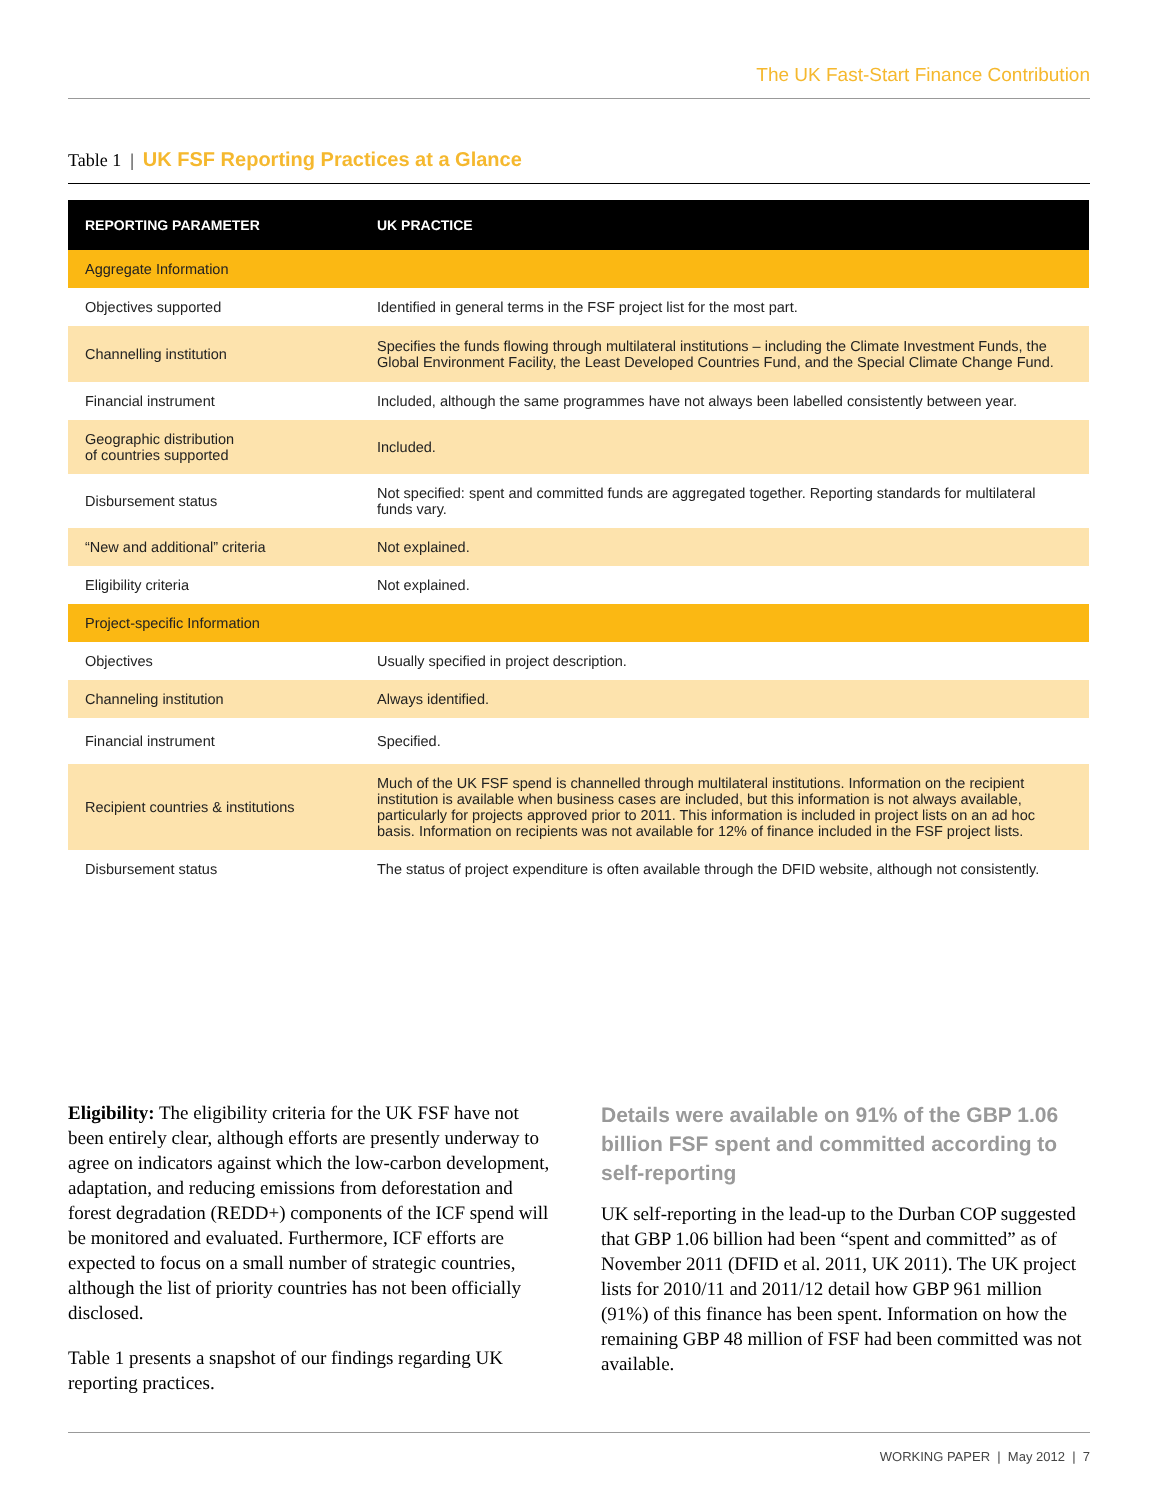The UK Fast-Start Finance Contribution
Table 1 | UK FSF Reporting Practices at a Glance
| REPORTING PARAMETER | UK PRACTICE |
| --- | --- |
| Aggregate Information | |
| Objectives supported | Identified in general terms in the FSF project list for the most part. |
| Channelling institution | Specifies the funds flowing through multilateral institutions – including the Climate Investment Funds, the Global Environment Facility, the Least Developed Countries Fund, and the Special Climate Change Fund. |
| Financial instrument | Included, although the same programmes have not always been labelled consistently between year. |
| Geographic distribution of countries supported | Included. |
| Disbursement status | Not specified: spent and committed funds are aggregated together. Reporting standards for multilateral funds vary. |
| “New and additional” criteria | Not explained. |
| Eligibility criteria | Not explained. |
| Project-specific Information | |
| Objectives | Usually specified in project description. |
| Channeling institution | Always identified. |
| Financial instrument | Specified. |
| Recipient countries & institutions | Much of the UK FSF spend is channelled through multilateral institutions. Information on the recipient institution is available when business cases are included, but this information is not always available, particularly for projects approved prior to 2011. This information is included in project lists on an ad hoc basis. Information on recipients was not available for 12% of finance included in the FSF project lists. |
| Disbursement status | The status of project expenditure is often available through the DFID website, although not consistently. |
Eligibility: The eligibility criteria for the UK FSF have not been entirely clear, although efforts are presently underway to agree on indicators against which the low-carbon development, adaptation, and reducing emissions from deforestation and forest degradation (REDD+) components of the ICF spend will be monitored and evaluated. Furthermore, ICF efforts are expected to focus on a small number of strategic countries, although the list of priority countries has not been officially disclosed.
Table 1 presents a snapshot of our findings regarding UK reporting practices.
Details were available on 91% of the GBP 1.06 billion FSF spent and committed according to self-reporting
UK self-reporting in the lead-up to the Durban COP suggested that GBP 1.06 billion had been “spent and committed” as of November 2011 (DFID et al. 2011, UK 2011). The UK project lists for 2010/11 and 2011/12 detail how GBP 961 million (91%) of this finance has been spent. Information on how the remaining GBP 48 million of FSF had been committed was not available.
WORKING PAPER | May 2012 | 7